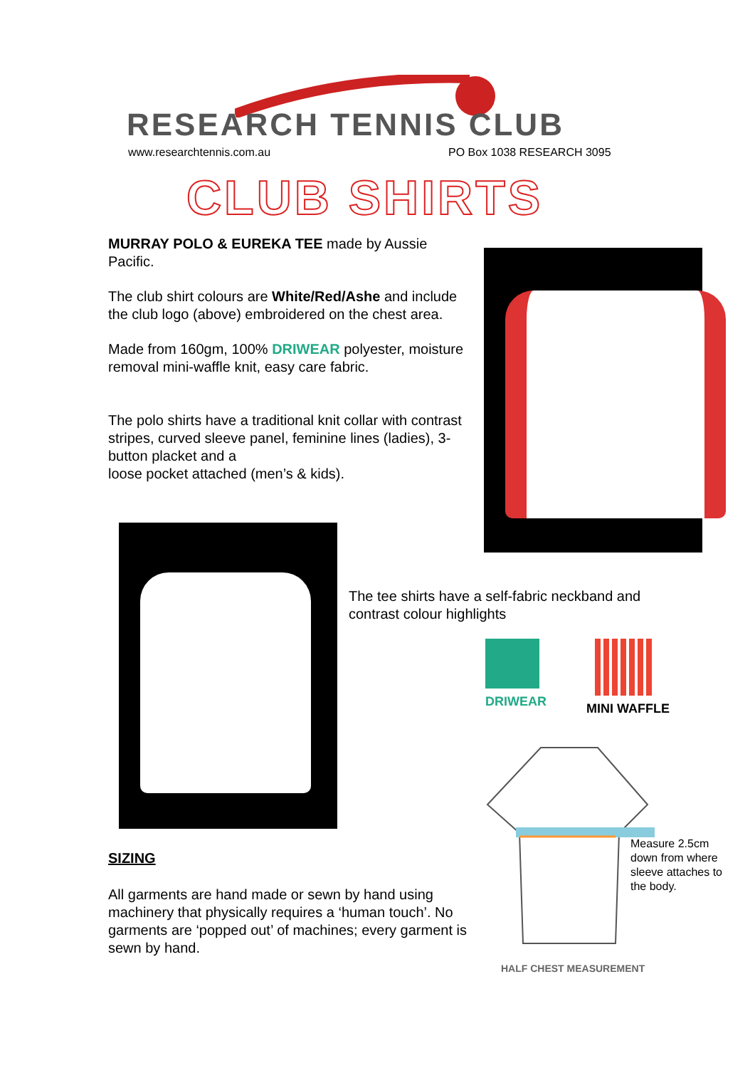RESEARCH TENNIS CLUB
www.researchtennis.com.au PO Box 1038 RESEARCH 3095
CLUB SHIRTS
MURRAY POLO & EUREKA TEE made by Aussie Pacific.
The club shirt colours are White/Red/Ashe and include the club logo (above) embroidered on the chest area.
Made from 160gm, 100% DRIWEAR polyester, moisture removal mini-waffle knit, easy care fabric.
The polo shirts have a traditional knit collar with contrast stripes, curved sleeve panel, feminine lines (ladies), 3-button placket and a
loose pocket attached (men’s & kids).
The tee shirts have a self-fabric neckband and contrast colour highlights
DRIWEAR MINI WAFFLE
Measure 2.5cm down from where sleeve attaches to the body.
HALF CHEST MEASUREMENT
SIZING
All garments are hand made or sewn by hand using machinery that physically requires a ‘human touch’. No garments are ‘popped out’ of machines; every garment is sewn by hand.